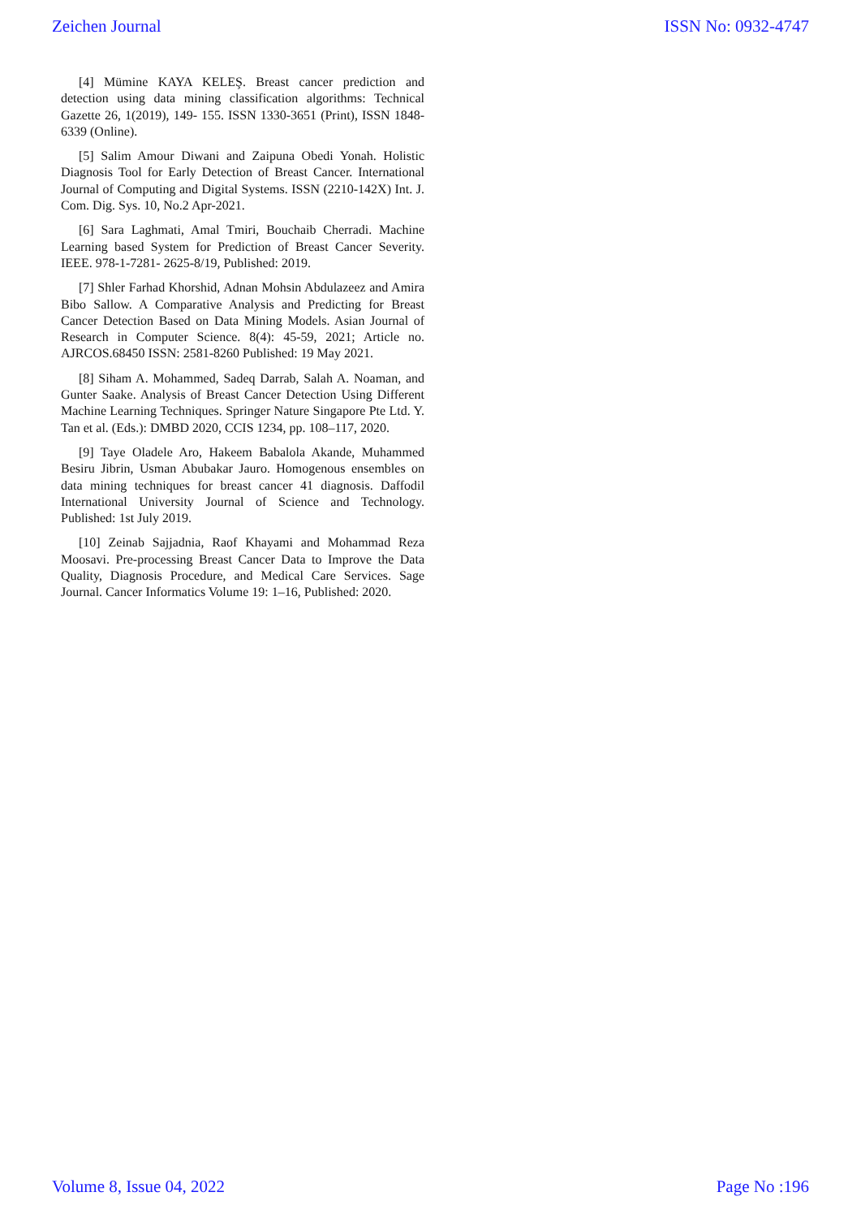Zeichen Journal ISSN No: 0932-4747
[4] Mümine KAYA KELEŞ. Breast cancer prediction and detection using data mining classification algorithms: Technical Gazette 26, 1(2019), 149- 155. ISSN 1330-3651 (Print), ISSN 1848-6339 (Online).
[5] Salim Amour Diwani and Zaipuna Obedi Yonah. Holistic Diagnosis Tool for Early Detection of Breast Cancer. International Journal of Computing and Digital Systems. ISSN (2210-142X) Int. J. Com. Dig. Sys. 10, No.2 Apr-2021.
[6] Sara Laghmati, Amal Tmiri, Bouchaib Cherradi. Machine Learning based System for Prediction of Breast Cancer Severity. IEEE. 978-1-7281- 2625-8/19, Published: 2019.
[7] Shler Farhad Khorshid, Adnan Mohsin Abdulazeez and Amira Bibo Sallow. A Comparative Analysis and Predicting for Breast Cancer Detection Based on Data Mining Models. Asian Journal of Research in Computer Science. 8(4): 45-59, 2021; Article no. AJRCOS.68450 ISSN: 2581-8260 Published: 19 May 2021.
[8] Siham A. Mohammed, Sadeq Darrab, Salah A. Noaman, and Gunter Saake. Analysis of Breast Cancer Detection Using Different Machine Learning Techniques. Springer Nature Singapore Pte Ltd. Y. Tan et al. (Eds.): DMBD 2020, CCIS 1234, pp. 108–117, 2020.
[9] Taye Oladele Aro, Hakeem Babalola Akande, Muhammed Besiru Jibrin, Usman Abubakar Jauro. Homogenous ensembles on data mining techniques for breast cancer 41 diagnosis. Daffodil International University Journal of Science and Technology. Published: 1st July 2019.
[10] Zeinab Sajjadnia, Raof Khayami and Mohammad Reza Moosavi. Pre-processing Breast Cancer Data to Improve the Data Quality, Diagnosis Procedure, and Medical Care Services. Sage Journal. Cancer Informatics Volume 19: 1–16, Published: 2020.
Volume 8, Issue 04, 2022 Page No :196